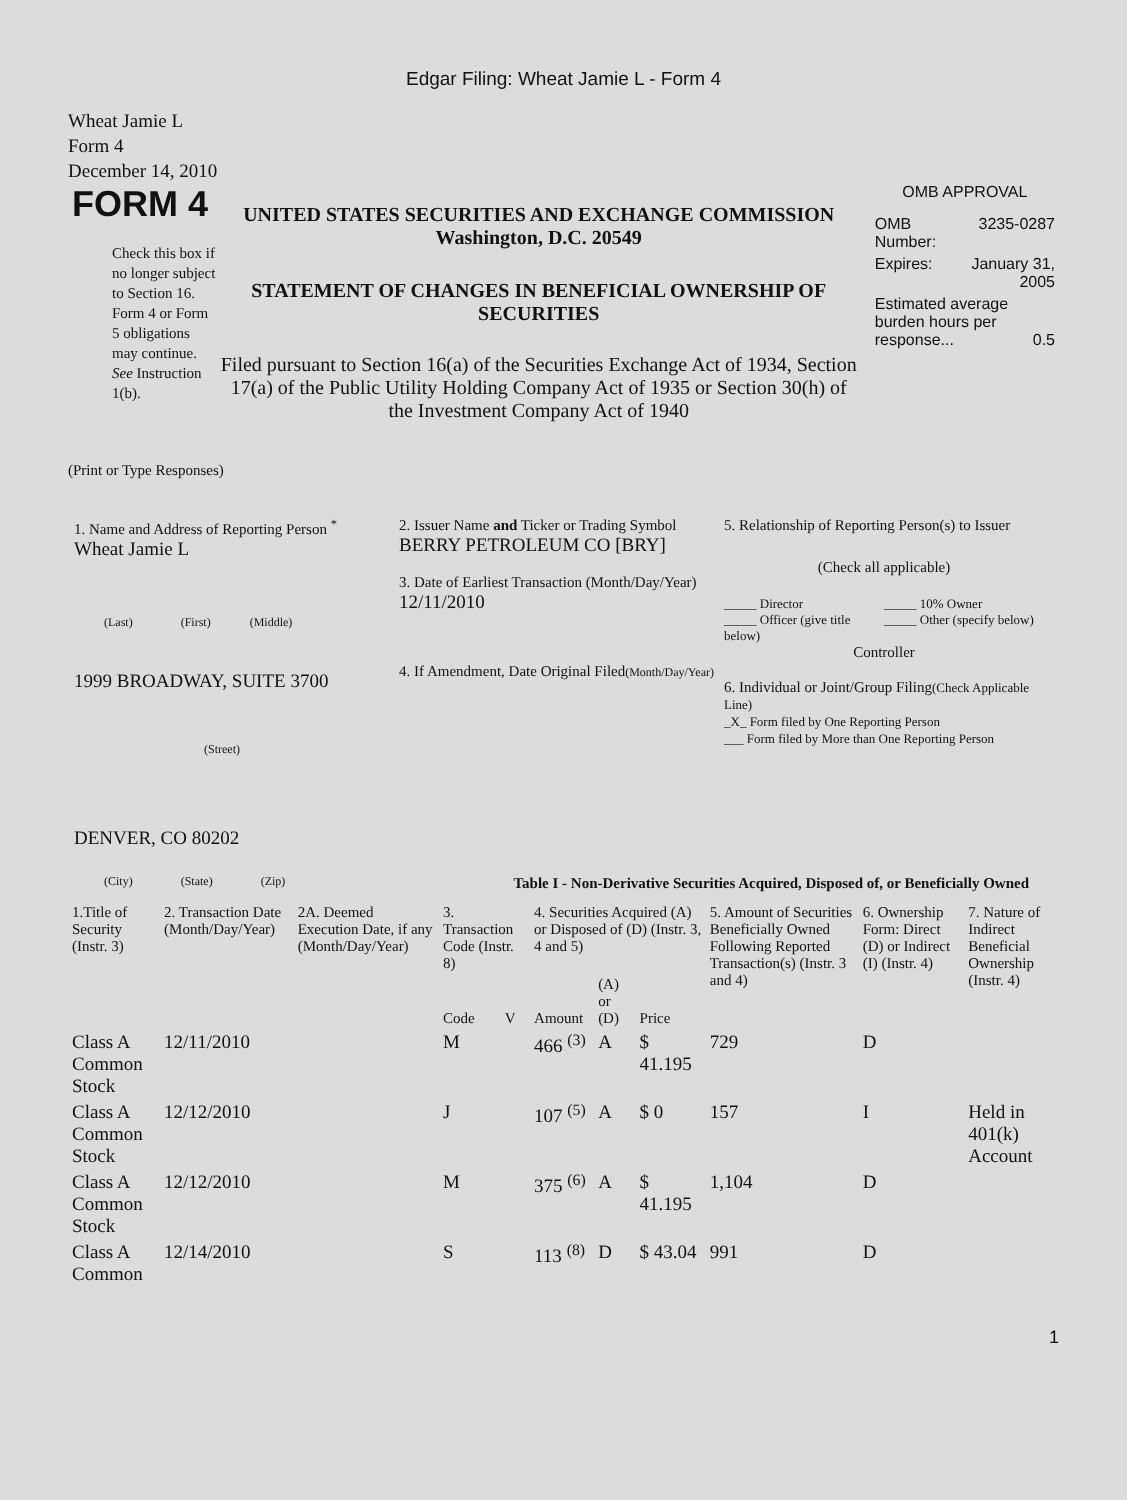Edgar Filing: Wheat Jamie L - Form 4
Wheat Jamie L
Form 4
December 14, 2010
FORM 4
Check this box if no longer subject to Section 16. Form 4 or Form 5 obligations may continue. See Instruction 1(b).
UNITED STATES SECURITIES AND EXCHANGE COMMISSION
Washington, D.C. 20549
STATEMENT OF CHANGES IN BENEFICIAL OWNERSHIP OF SECURITIES
Filed pursuant to Section 16(a) of the Securities Exchange Act of 1934, Section 17(a) of the Public Utility Holding Company Act of 1935 or Section 30(h) of the Investment Company Act of 1940
OMB APPROVAL
| OMB Number: | 3235-0287 |
| Expires: | January 31, 2005 |
| Estimated average burden hours per response... 0.5 | |
(Print or Type Responses)
1. Name and Address of Reporting Person <sup>*</sup>
Wheat Jamie L
(Last) (First) (Middle)
1999 BROADWAY, SUITE 3700
(Street)
DENVER, CO 80202
(City) (State) (Zip)
2. Issuer Name and Ticker or Trading Symbol
BERRY PETROLEUM CO [BRY]
3. Date of Earliest Transaction (Month/Day/Year)
12/11/2010
4. If Amendment, Date Original Filed(Month/Day/Year)
5. Relationship of Reporting Person(s) to Issuer
(Check all applicable)
_____ Director
_____ Officer (give title below)
_____ 10% Owner
_____ Other (specify below)
Controller
6. Individual or Joint/Group Filing(Check Applicable Line)
_X_ Form filed by One Reporting Person
___ Form filed by More than One Reporting Person
Table I - Non-Derivative Securities Acquired, Disposed of, or Beneficially Owned
| 1.Title of Security (Instr. 3) | 2. Transaction Date (Month/Day/Year) | 2A. Deemed Execution Date, if any (Month/Day/Year) | 3. Transaction Code (Instr. 8) | | 4. Securities Acquired (A) or Disposed of (D) (Instr. 3, 4 and 5) | | | 5. Amount of Securities Beneficially Owned Following Reported Transaction(s) (Instr. 3 and 4) | 6. Ownership Form: Direct (D) or Indirect (I) (Instr. 4) | 7. Nature of Indirect Beneficial Ownership (Instr. 4) |
| --- | --- | --- | --- | --- | --- | --- | --- | --- | --- | --- |
| | | | Code | V | Amount | (A) or (D) | Price | | | |
| Class A Common Stock | 12/11/2010 | | M | | 466 <sup>(3)</sup> | A | $ 41.195 | 729 | D | |
| Class A Common Stock | 12/12/2010 | | J | | 107 <sup>(5)</sup> | A | $ 0 | 157 | I | Held in 401(k) Account |
| Class A Common Stock | 12/12/2010 | | M | | 375 <sup>(6)</sup> | A | $ 41.195 | 1,104 | D | |
| Class A Common | 12/14/2010 | | S | | 113 <sup>(8)</sup> | D | $ 43.04 | 991 | D | |
1